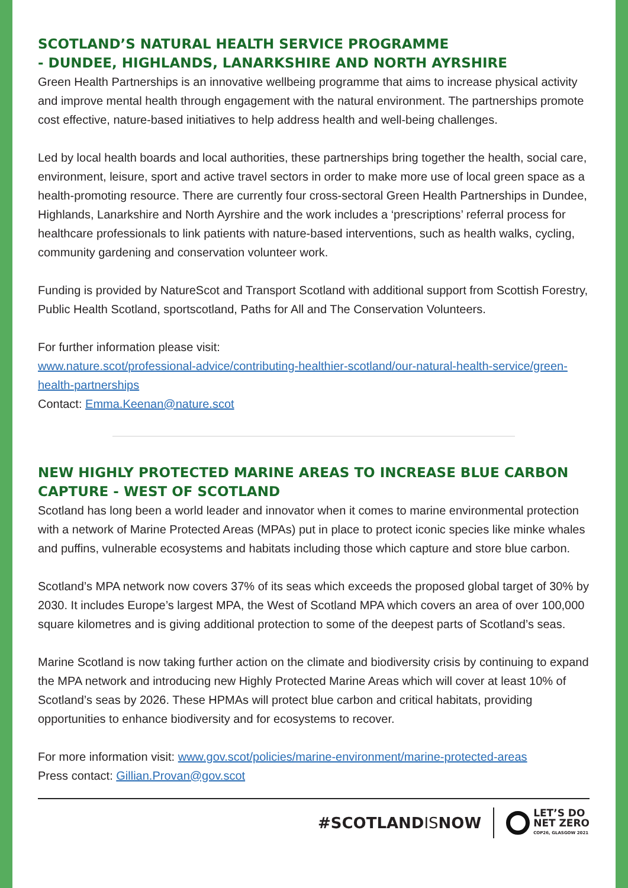SCOTLAND’S NATURAL HEALTH SERVICE PROGRAMME
- DUNDEE, HIGHLANDS, LANARKSHIRE AND NORTH AYRSHIRE
Green Health Partnerships is an innovative wellbeing programme that aims to increase physical activity and improve mental health through engagement with the natural environment. The partnerships promote cost effective, nature-based initiatives to help address health and well-being challenges.
Led by local health boards and local authorities, these partnerships bring together the health, social care, environment, leisure, sport and active travel sectors in order to make more use of local green space as a health-promoting resource. There are currently four cross-sectoral Green Health Partnerships in Dundee, Highlands, Lanarkshire and North Ayrshire and the work includes a ‘prescriptions’ referral process for healthcare professionals to link patients with nature-based interventions, such as health walks, cycling, community gardening and conservation volunteer work.
Funding is provided by NatureScot and Transport Scotland with additional support from Scottish Forestry, Public Health Scotland, sportscotland, Paths for All and The Conservation Volunteers.
For further information please visit:
www.nature.scot/professional-advice/contributing-healthier-scotland/our-natural-health-service/green-health-partnerships
Contact: Emma.Keenan@nature.scot
NEW HIGHLY PROTECTED MARINE AREAS TO INCREASE BLUE CARBON CAPTURE - WEST OF SCOTLAND
Scotland has long been a world leader and innovator when it comes to marine environmental protection with a network of Marine Protected Areas (MPAs) put in place to protect iconic species like minke whales and puffins, vulnerable ecosystems and habitats including those which capture and store blue carbon.
Scotland’s MPA network now covers 37% of its seas which exceeds the proposed global target of 30% by 2030. It includes Europe’s largest MPA, the West of Scotland MPA which covers an area of over 100,000 square kilometres and is giving additional protection to some of the deepest parts of Scotland’s seas.
Marine Scotland is now taking further action on the climate and biodiversity crisis by continuing to expand the MPA network and introducing new Highly Protected Marine Areas which will cover at least 10% of Scotland’s seas by 2026. These HPMAs will protect blue carbon and critical habitats, providing opportunities to enhance biodiversity and for ecosystems to recover.
For more information visit: www.gov.scot/policies/marine-environment/marine-protected-areas
Press contact: Gillian.Provan@gov.scot
#SCOTLANDISNOW
LET’S DO
NET ZERO
COP26, GLASGOW 2021